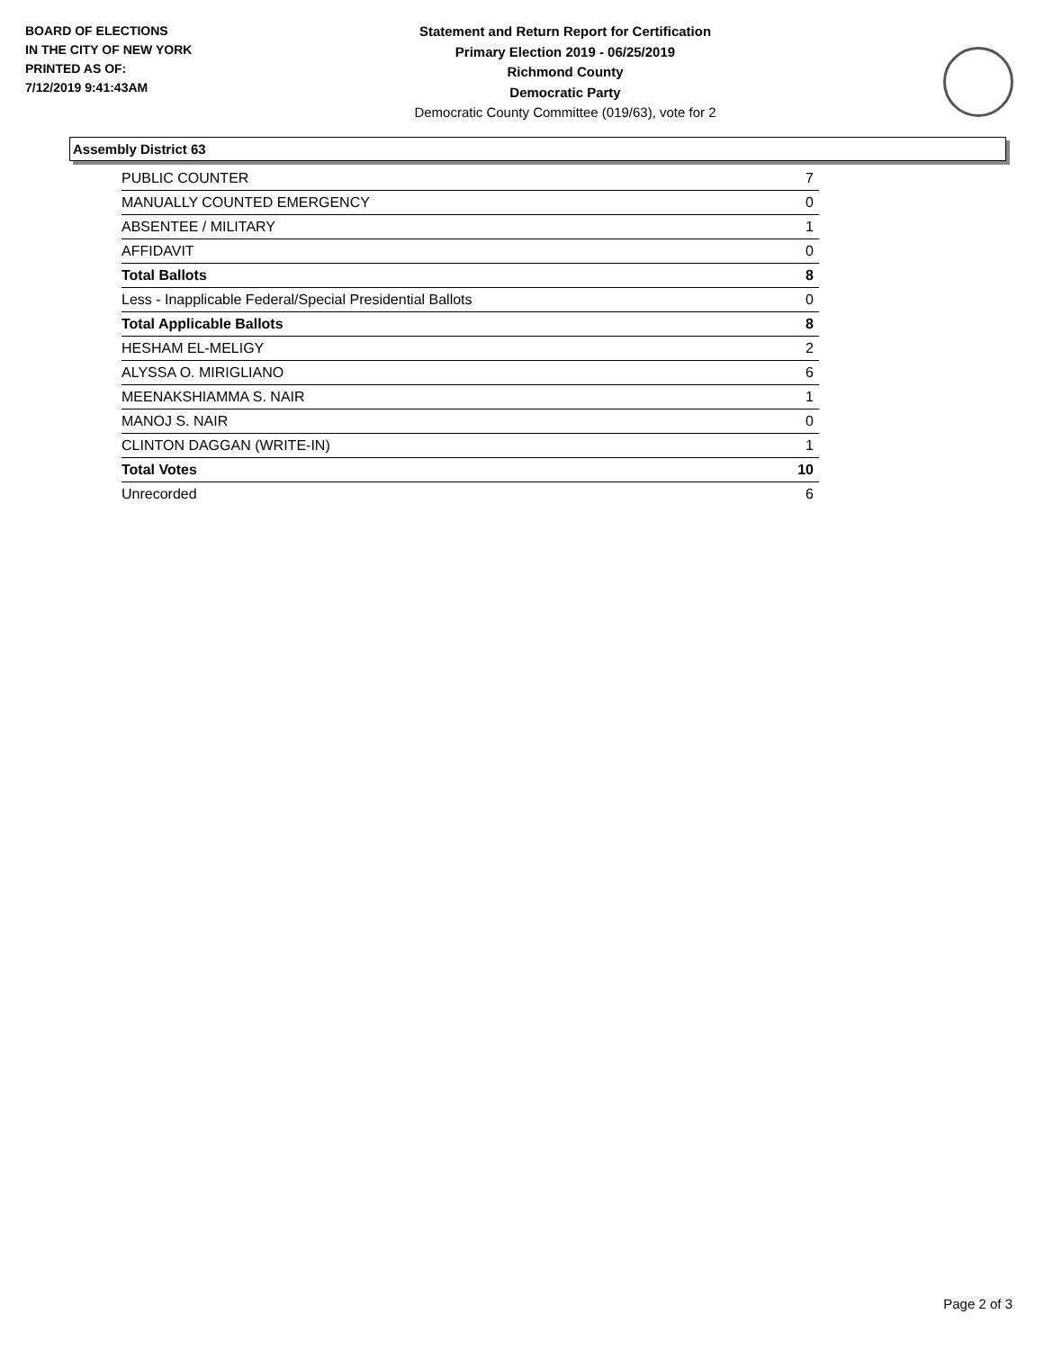BOARD OF ELECTIONS
IN THE CITY OF NEW YORK
PRINTED AS OF:
7/12/2019 9:41:43AM
Statement and Return Report for Certification
Primary Election 2019 - 06/25/2019
Richmond County
Democratic Party
Democratic County Committee (019/63), vote for 2
Assembly District 63
| PUBLIC COUNTER | 7 |
| MANUALLY COUNTED EMERGENCY | 0 |
| ABSENTEE / MILITARY | 1 |
| AFFIDAVIT | 0 |
| Total Ballots | 8 |
| Less - Inapplicable Federal/Special Presidential Ballots | 0 |
| Total Applicable Ballots | 8 |
| HESHAM EL-MELIGY | 2 |
| ALYSSA O. MIRIGLIANO | 6 |
| MEENAKSHIAMMA S. NAIR | 1 |
| MANOJ S. NAIR | 0 |
| CLINTON DAGGAN (WRITE-IN) | 1 |
| Total Votes | 10 |
| Unrecorded | 6 |
Page 2 of 3